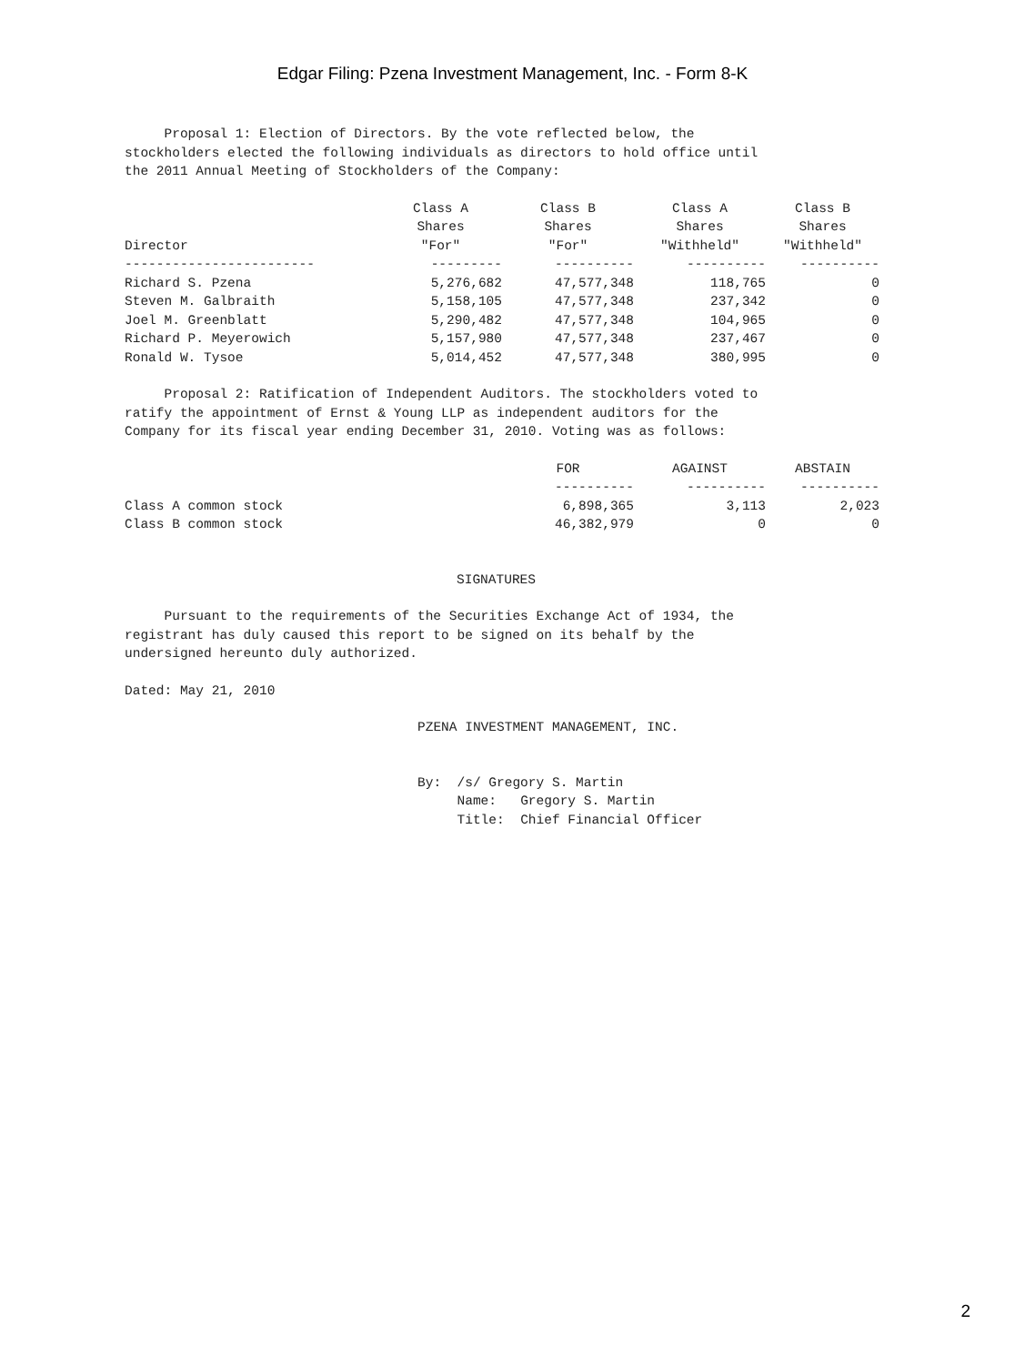Edgar Filing: Pzena Investment Management, Inc. - Form 8-K
Proposal 1: Election of Directors. By the vote reflected below, the stockholders elected the following individuals as directors to hold office until the 2011 Annual Meeting of Stockholders of the Company:
| Director | Class A Shares "For" | Class B Shares "For" | Class A Shares "Withheld" | Class B Shares "Withheld" |
| --- | --- | --- | --- | --- |
| ------------------------ | --------- | ---------- | ---------- | ---------- |
| Richard S. Pzena | 5,276,682 | 47,577,348 | 118,765 | 0 |
| Steven M. Galbraith | 5,158,105 | 47,577,348 | 237,342 | 0 |
| Joel M. Greenblatt | 5,290,482 | 47,577,348 | 104,965 | 0 |
| Richard P. Meyerowich | 5,157,980 | 47,577,348 | 237,467 | 0 |
| Ronald W. Tysoe | 5,014,452 | 47,577,348 | 380,995 | 0 |
Proposal 2: Ratification of Independent Auditors. The stockholders voted to ratify the appointment of Ernst & Young LLP as independent auditors for the Company for its fiscal year ending December 31, 2010. Voting was as follows:
| | FOR | AGAINST | ABSTAIN |
| --- | --- | --- | --- |
| | ---------- | ---------- | ---------- |
| Class A common stock | 6,898,365 | 3,113 | 2,023 |
| Class B common stock | 46,382,979 | 0 | 0 |
SIGNATURES
Pursuant to the requirements of the Securities Exchange Act of 1934, the registrant has duly caused this report to be signed on its behalf by the undersigned hereunto duly authorized.
Dated: May 21, 2010
PZENA INVESTMENT MANAGEMENT, INC.
By: /s/ Gregory S. Martin Name: Gregory S. Martin Title: Chief Financial Officer
2